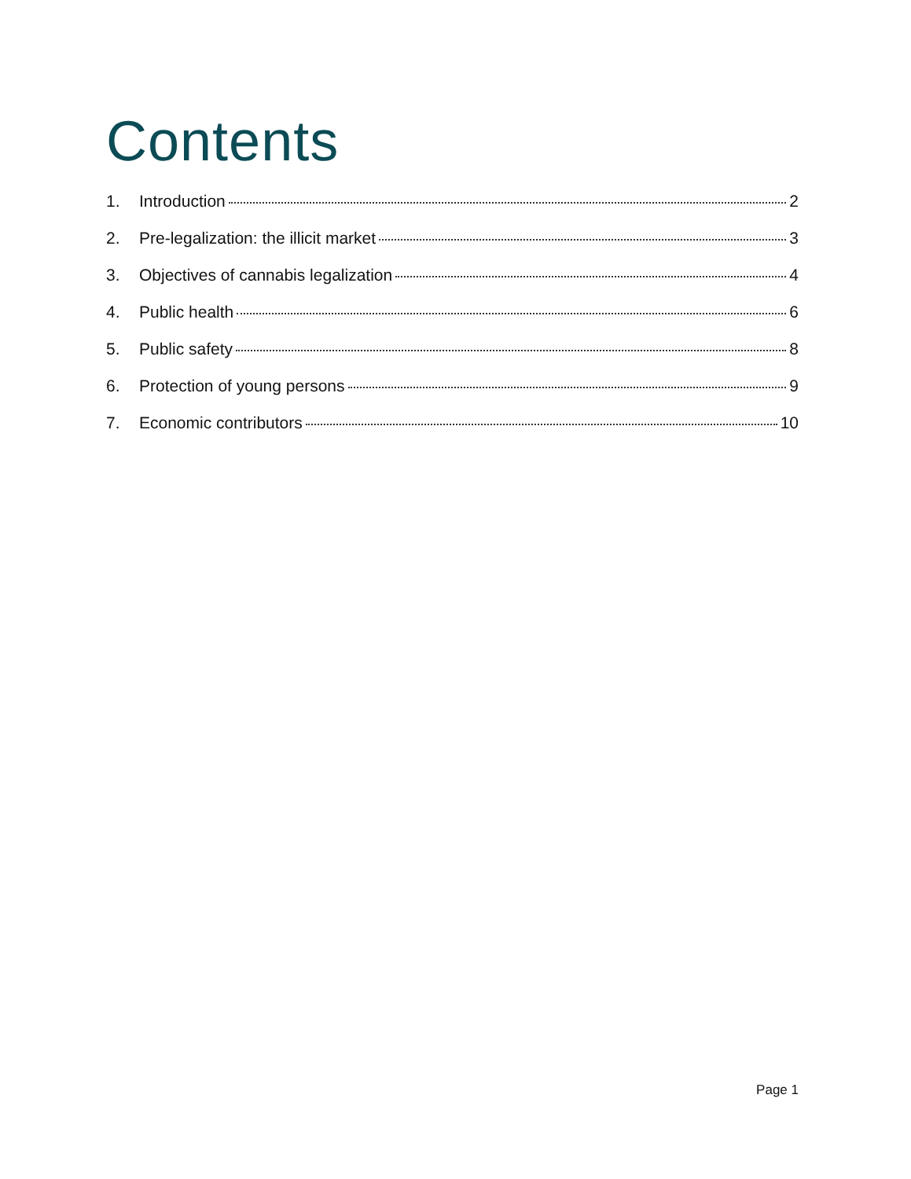Contents
1. Introduction 2
2. Pre-legalization: the illicit market 3
3. Objectives of cannabis legalization 4
4. Public health 6
5. Public safety 8
6. Protection of young persons 9
7. Economic contributors 10
Page 1